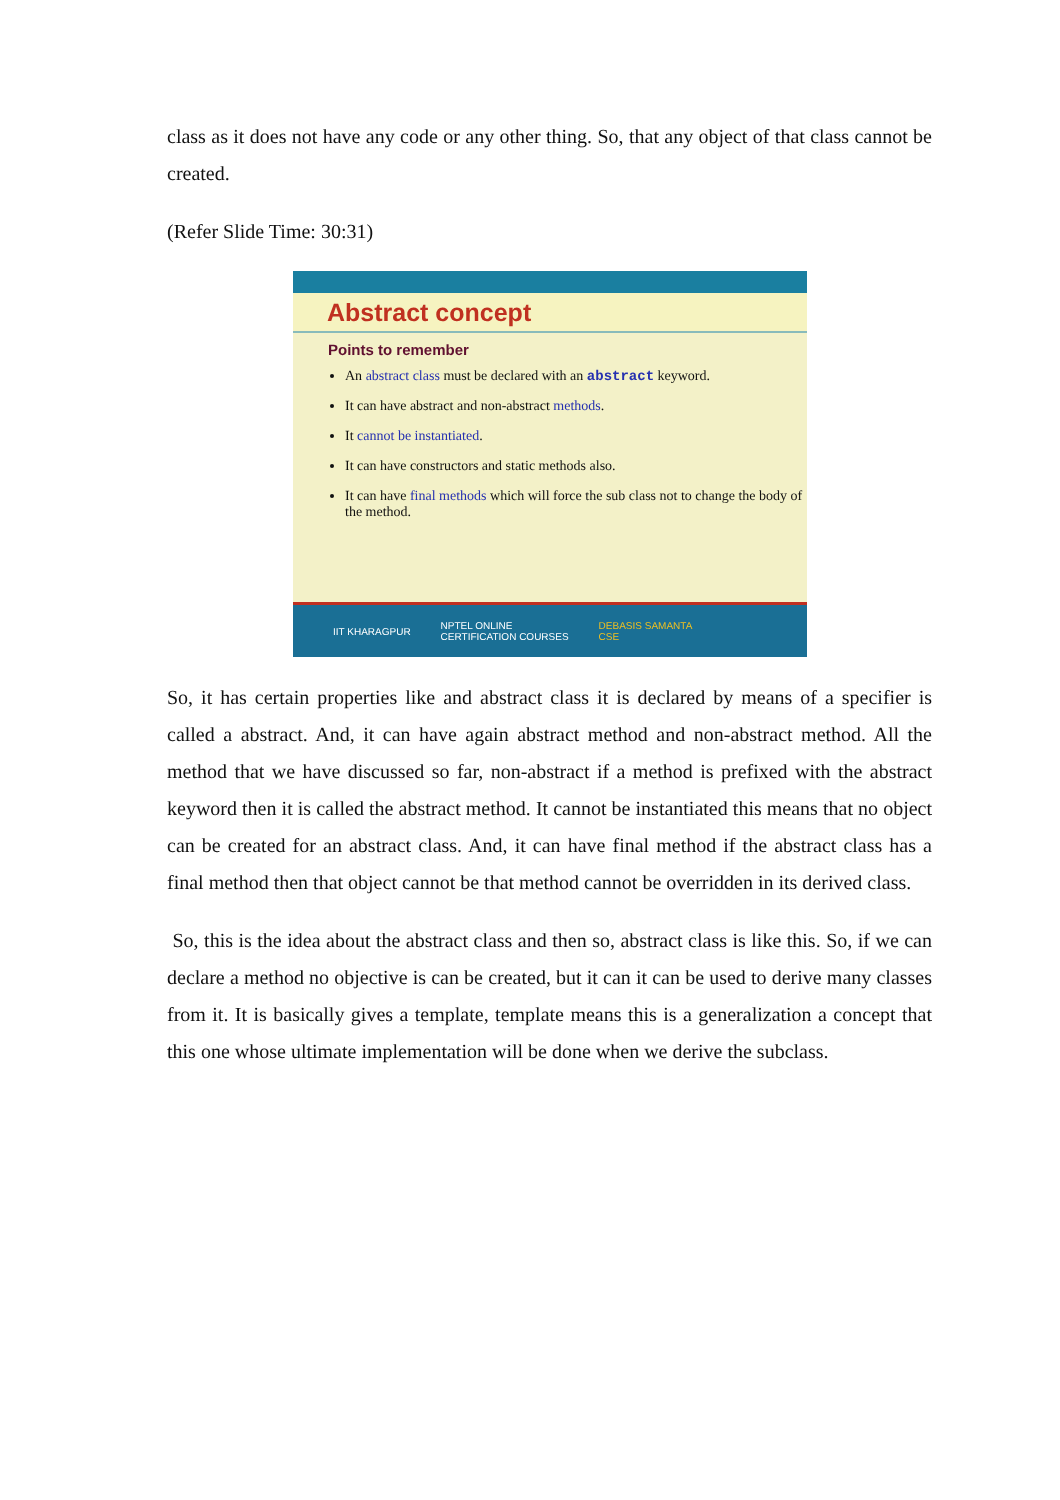class as it does not have any code or any other thing. So, that any object of that class cannot be created.
(Refer Slide Time: 30:31)
Abstract concept
Points to remember
An abstract class must be declared with an abstract keyword.
It can have abstract and non-abstract methods.
It cannot be instantiated.
It can have constructors and static methods also.
It can have final methods which will force the sub class not to change the body of the method.
IIT KHARAGPUR NPTEL ONLINE
CERTIFICATION COURSES DEBASIS SAMANTA
CSE
So, it has certain properties like and abstract class it is declared by means of a specifier is called a abstract. And, it can have again abstract method and non-abstract method. All the method that we have discussed so far, non-abstract if a method is prefixed with the abstract keyword then it is called the abstract method. It cannot be instantiated this means that no object can be created for an abstract class. And, it can have final method if the abstract class has a final method then that object cannot be that method cannot be overridden in its derived class.
So, this is the idea about the abstract class and then so, abstract class is like this. So, if we can declare a method no objective is can be created, but it can it can be used to derive many classes from it. It is basically gives a template, template means this is a generalization a concept that this one whose ultimate implementation will be done when we derive the subclass.